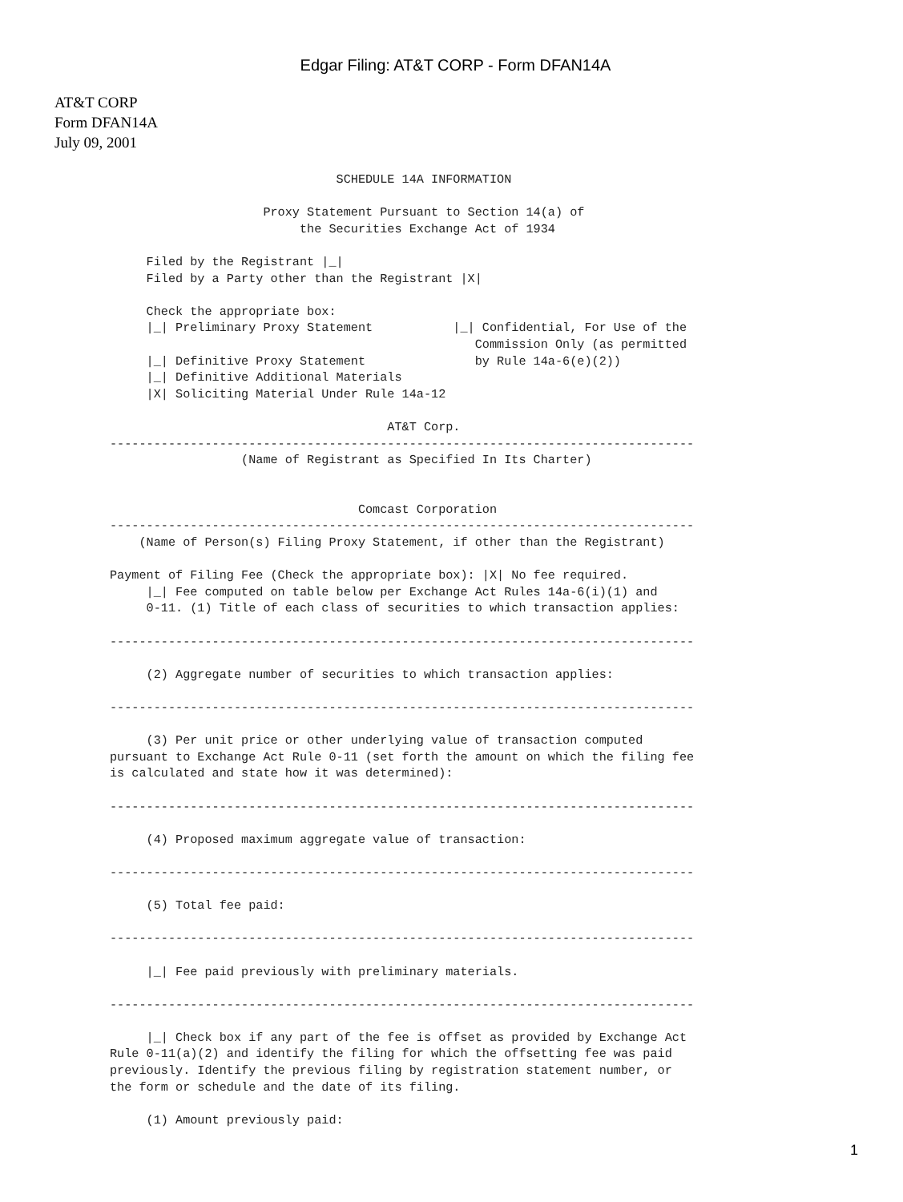Edgar Filing: AT&T CORP - Form DFAN14A
AT&T CORP
Form DFAN14A
July 09, 2001
                               SCHEDULE 14A INFORMATION

                     Proxy Statement Pursuant to Section 14(a) of
                          the Securities Exchange Act of 1934

     Filed by the Registrant |_|
     Filed by a Party other than the Registrant |X|

     Check the appropriate box:
     |_| Preliminary Proxy Statement           |_| Confidential, For Use of the
                                                  Commission Only (as permitted
     |_| Definitive Proxy Statement               by Rule 14a-6(e)(2))
     |_| Definitive Additional Materials
     |X| Soliciting Material Under Rule 14a-12

                                      AT&T Corp.
--------------------------------------------------------------------------------
                  (Name of Registrant as Specified In Its Charter)


                                  Comcast Corporation
--------------------------------------------------------------------------------
    (Name of Person(s) Filing Proxy Statement, if other than the Registrant)

Payment of Filing Fee (Check the appropriate box): |X| No fee required.
     |_| Fee computed on table below per Exchange Act Rules 14a-6(i)(1) and
     0-11. (1) Title of each class of securities to which transaction applies:

--------------------------------------------------------------------------------

     (2) Aggregate number of securities to which transaction applies:

--------------------------------------------------------------------------------

     (3) Per unit price or other underlying value of transaction computed
pursuant to Exchange Act Rule 0-11 (set forth the amount on which the filing fee
is calculated and state how it was determined):

--------------------------------------------------------------------------------

     (4) Proposed maximum aggregate value of transaction:

--------------------------------------------------------------------------------

     (5) Total fee paid:

--------------------------------------------------------------------------------

     |_| Fee paid previously with preliminary materials.

--------------------------------------------------------------------------------

     |_| Check box if any part of the fee is offset as provided by Exchange Act
Rule 0-11(a)(2) and identify the filing for which the offsetting fee was paid
previously. Identify the previous filing by registration statement number, or
the form or schedule and the date of its filing.

     (1) Amount previously paid:
1